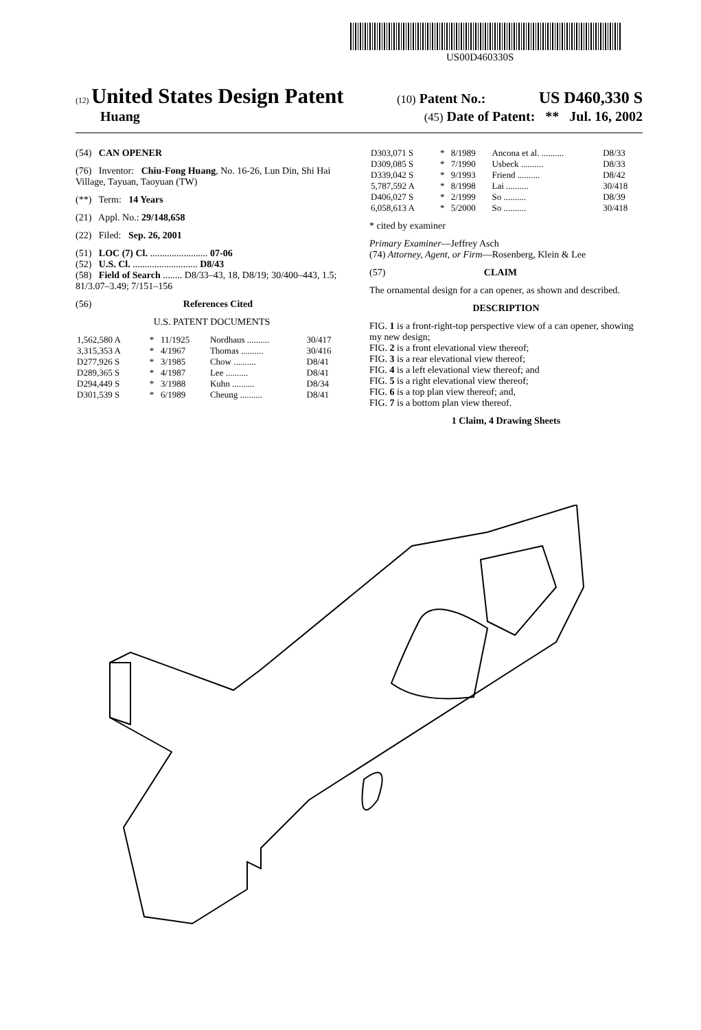US00D460330S
(12) United States Design Patent (10) Patent No.: US D460,330 S
Huang (45) Date of Patent: ** Jul. 16, 2002
(54) CAN OPENER
(76) Inventor: Chiu-Fong Huang, No. 16-26, Lun Din, Shi Hai Village, Tayuan, Taoyuan (TW)
(**) Term: 14 Years
(21) Appl. No.: 29/148,658
(22) Filed: Sep. 26, 2001
(51) LOC (7) Cl. ........................ 07-06
(52) U.S. Cl. ........................... D8/43
(58) Field of Search ........ D8/33–43, 18, D8/19; 30/400–443, 1.5; 81/3.07–3.49; 7/151–156
(56) References Cited
U.S. PATENT DOCUMENTS
| 1,562,580 A | * | 11/1925 | Nordhaus .......... | 30/417 |
| 3,315,353 A | * | 4/1967 | Thomas .......... | 30/416 |
| D277,926 S | * | 3/1985 | Chow .......... | D8/41 |
| D289,365 S | * | 4/1987 | Lee .......... | D8/41 |
| D294,449 S | * | 3/1988 | Kuhn .......... | D8/34 |
| D301,539 S | * | 6/1989 | Cheung .......... | D8/41 |
| D303,071 S | * | 8/1989 | Ancona et al. .......... | D8/33 |
| D309,085 S | * | 7/1990 | Usbeck .......... | D8/33 |
| D339,042 S | * | 9/1993 | Friend .......... | D8/42 |
| 5,787,592 A | * | 8/1998 | Lai .......... | 30/418 |
| D406,027 S | * | 2/1999 | So .......... | D8/39 |
| 6,058,613 A | * | 5/2000 | So .......... | 30/418 |
* cited by examiner
Primary Examiner—Jeffrey Asch
(74) Attorney, Agent, or Firm—Rosenberg, Klein & Lee
(57) CLAIM
The ornamental design for a can opener, as shown and described.
DESCRIPTION
FIG. 1 is a front-right-top perspective view of a can opener, showing my new design;
FIG. 2 is a front elevational view thereof;
FIG. 3 is a rear elevational view thereof;
FIG. 4 is a left elevational view thereof; and
FIG. 5 is a right elevational view thereof;
FIG. 6 is a top plan view thereof; and,
FIG. 7 is a bottom plan view thereof.
1 Claim, 4 Drawing Sheets